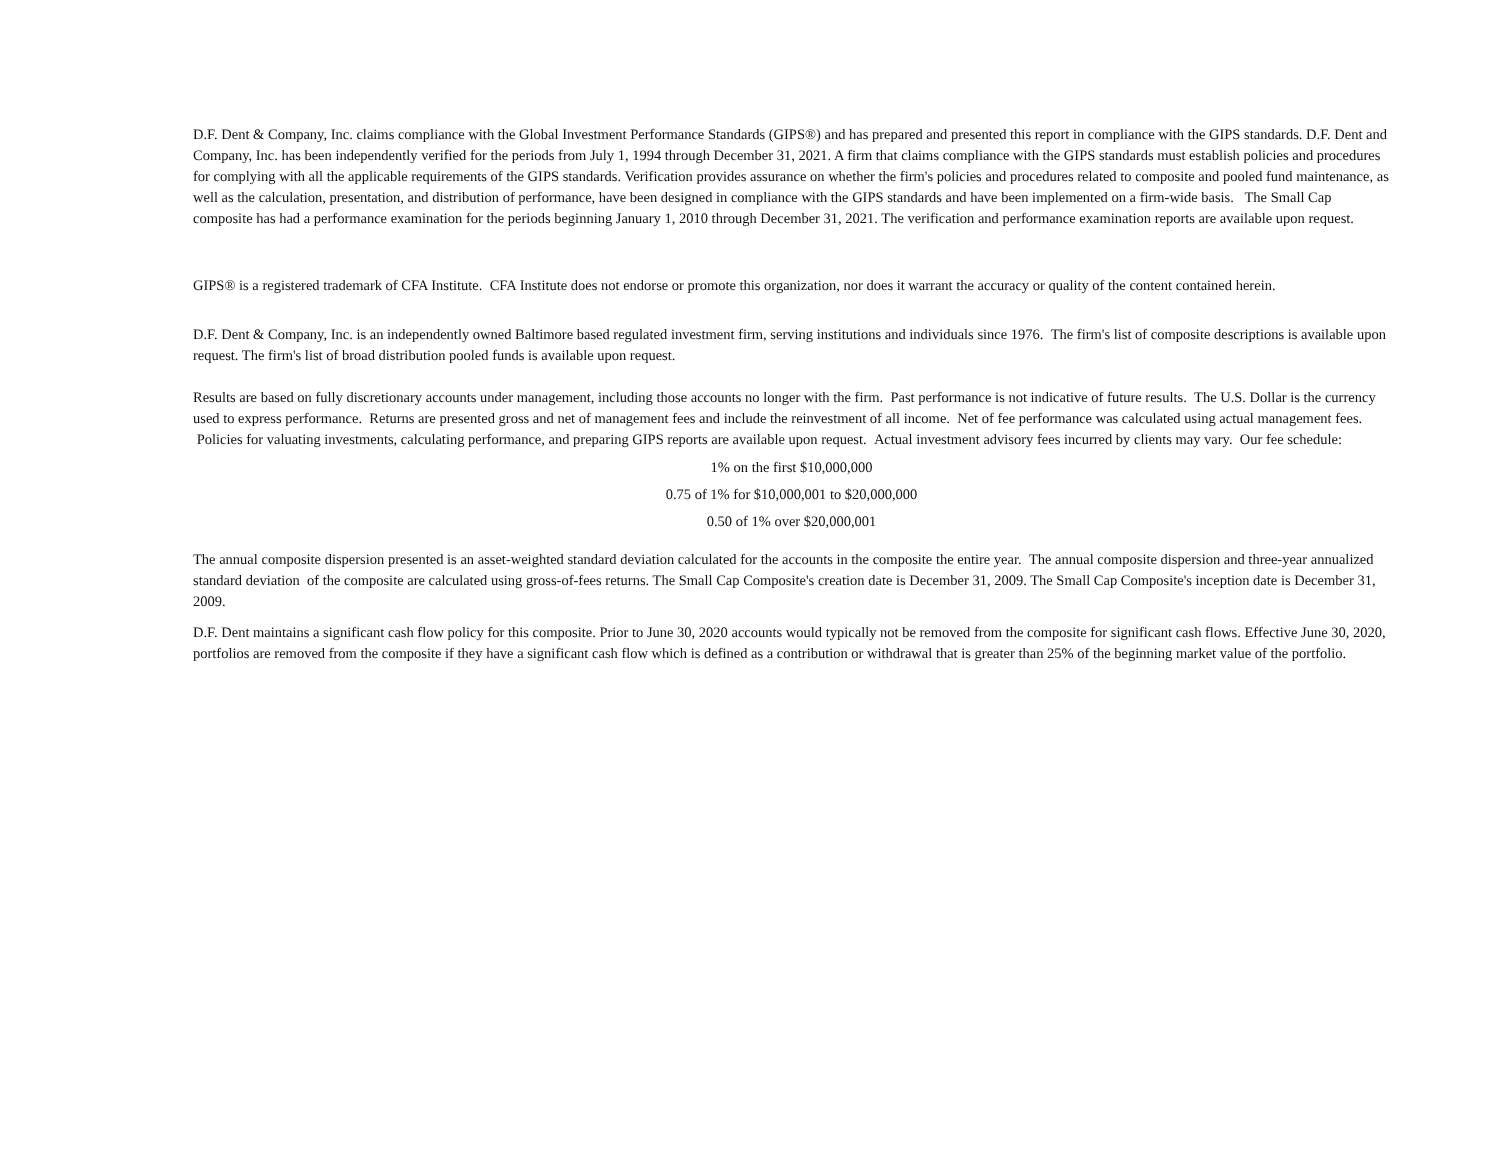D.F. Dent & Company, Inc. claims compliance with the Global Investment Performance Standards (GIPS®) and has prepared and presented this report in compliance with the GIPS standards. D.F. Dent and Company, Inc. has been independently verified for the periods from July 1, 1994 through December 31, 2021. A firm that claims compliance with the GIPS standards must establish policies and procedures for complying with all the applicable requirements of the GIPS standards. Verification provides assurance on whether the firm's policies and procedures related to composite and pooled fund maintenance, as well as the calculation, presentation, and distribution of performance, have been designed in compliance with the GIPS standards and have been implemented on a firm-wide basis. The Small Cap composite has had a performance examination for the periods beginning January 1, 2010 through December 31, 2021. The verification and performance examination reports are available upon request.
GIPS® is a registered trademark of CFA Institute. CFA Institute does not endorse or promote this organization, nor does it warrant the accuracy or quality of the content contained herein.
D.F. Dent & Company, Inc. is an independently owned Baltimore based regulated investment firm, serving institutions and individuals since 1976. The firm's list of composite descriptions is available upon request. The firm's list of broad distribution pooled funds is available upon request.
Results are based on fully discretionary accounts under management, including those accounts no longer with the firm. Past performance is not indicative of future results. The U.S. Dollar is the currency used to express performance. Returns are presented gross and net of management fees and include the reinvestment of all income. Net of fee performance was calculated using actual management fees. Policies for valuating investments, calculating performance, and preparing GIPS reports are available upon request. Actual investment advisory fees incurred by clients may vary. Our fee schedule:
1% on the first $10,000,000
0.75 of 1% for $10,000,001 to $20,000,000
0.50 of 1% over $20,000,001
The annual composite dispersion presented is an asset-weighted standard deviation calculated for the accounts in the composite the entire year. The annual composite dispersion and three-year annualized standard deviation of the composite are calculated using gross-of-fees returns. The Small Cap Composite's creation date is December 31, 2009. The Small Cap Composite's inception date is December 31, 2009.
D.F. Dent maintains a significant cash flow policy for this composite. Prior to June 30, 2020 accounts would typically not be removed from the composite for significant cash flows. Effective June 30, 2020, portfolios are removed from the composite if they have a significant cash flow which is defined as a contribution or withdrawal that is greater than 25% of the beginning market value of the portfolio.